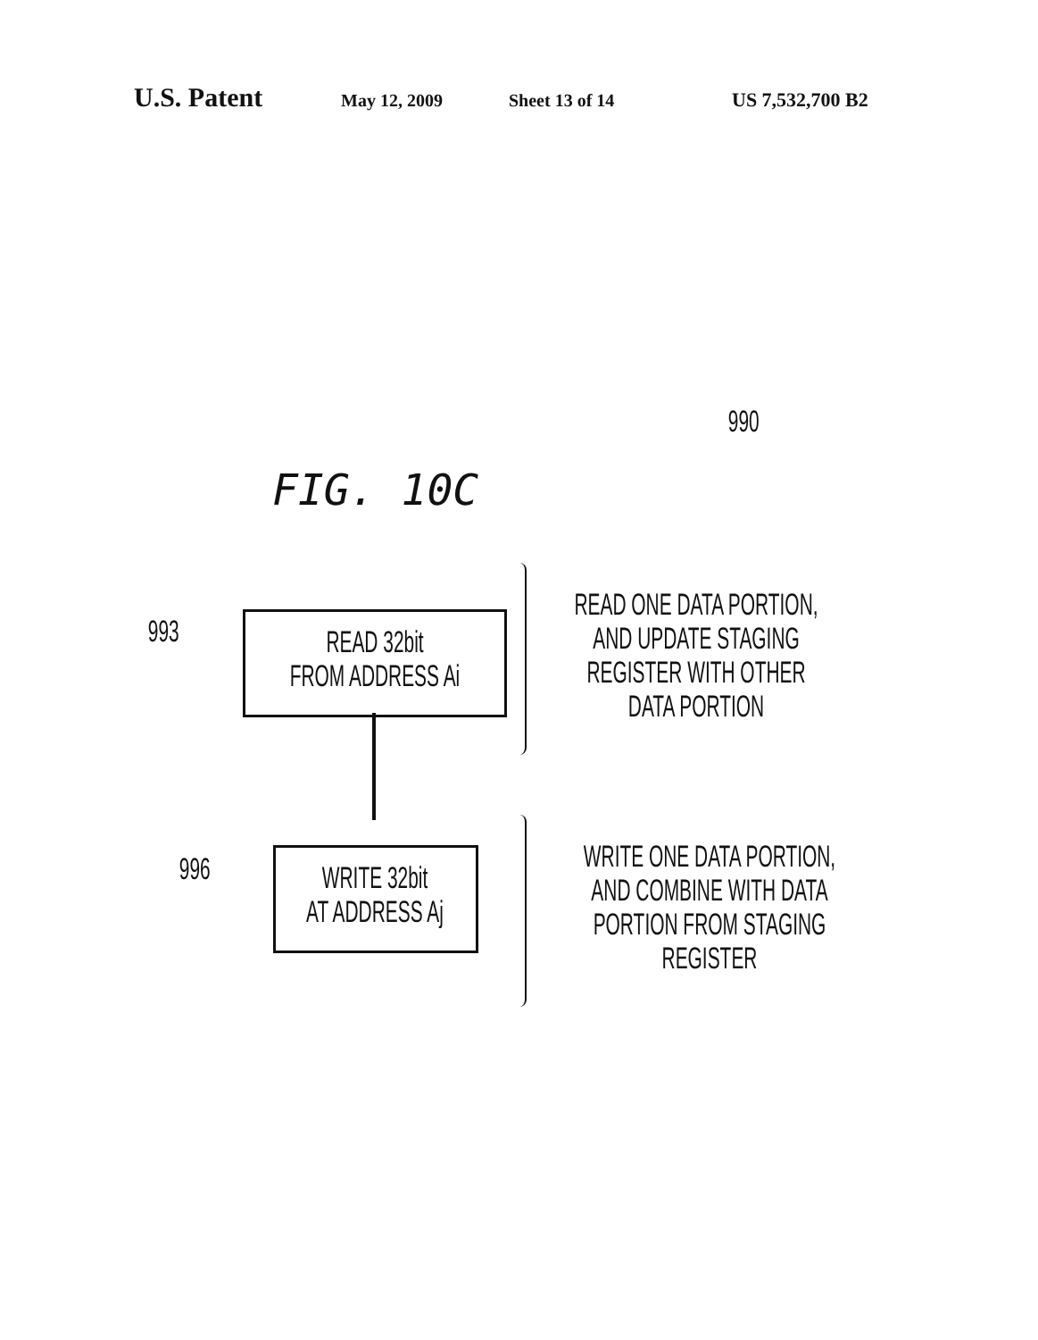U.S. Patent May 12, 2009 Sheet 13 of 14 US 7,532,700 B2
990
FIG. 10C
993
READ 32bit
FROM ADDRESS Ai
996
WRITE 32bit
AT ADDRESS Aj
READ ONE DATA PORTION,
AND UPDATE STAGING
REGISTER WITH OTHER
DATA PORTION
WRITE ONE DATA PORTION,
AND COMBINE WITH DATA
PORTION FROM STAGING
REGISTER